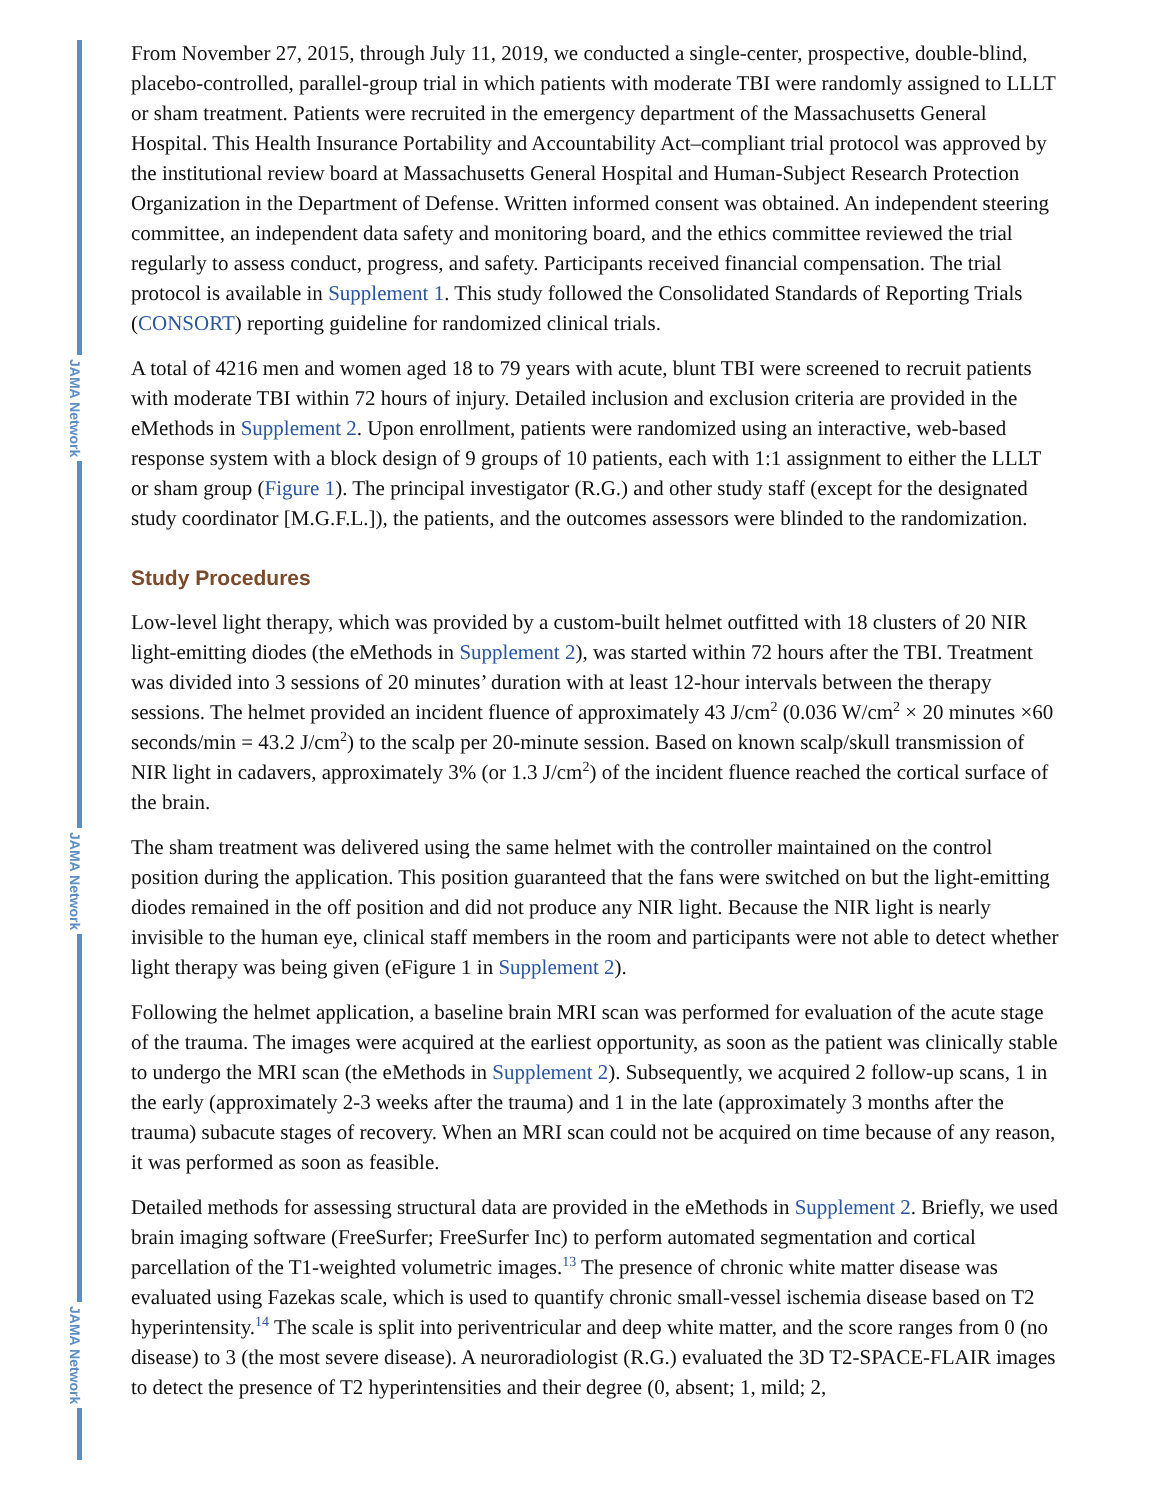From November 27, 2015, through July 11, 2019, we conducted a single-center, prospective, double-blind, placebo-controlled, parallel-group trial in which patients with moderate TBI were randomly assigned to LLLT or sham treatment. Patients were recruited in the emergency department of the Massachusetts General Hospital. This Health Insurance Portability and Accountability Act–compliant trial protocol was approved by the institutional review board at Massachusetts General Hospital and Human-Subject Research Protection Organization in the Department of Defense. Written informed consent was obtained. An independent steering committee, an independent data safety and monitoring board, and the ethics committee reviewed the trial regularly to assess conduct, progress, and safety. Participants received financial compensation. The trial protocol is available in Supplement 1. This study followed the Consolidated Standards of Reporting Trials (CONSORT) reporting guideline for randomized clinical trials.
A total of 4216 men and women aged 18 to 79 years with acute, blunt TBI were screened to recruit patients with moderate TBI within 72 hours of injury. Detailed inclusion and exclusion criteria are provided in the eMethods in Supplement 2. Upon enrollment, patients were randomized using an interactive, web-based response system with a block design of 9 groups of 10 patients, each with 1:1 assignment to either the LLLT or sham group (Figure 1). The principal investigator (R.G.) and other study staff (except for the designated study coordinator [M.G.F.L.]), the patients, and the outcomes assessors were blinded to the randomization.
Study Procedures
Low-level light therapy, which was provided by a custom-built helmet outfitted with 18 clusters of 20 NIR light-emitting diodes (the eMethods in Supplement 2), was started within 72 hours after the TBI. Treatment was divided into 3 sessions of 20 minutes’ duration with at least 12-hour intervals between the therapy sessions. The helmet provided an incident fluence of approximately 43 J/cm<sup>2</sup> (0.036 W/cm<sup>2</sup> × 20 minutes ×60 seconds/min = 43.2 J/cm<sup>2</sup>) to the scalp per 20-minute session. Based on known scalp/skull transmission of NIR light in cadavers, approximately 3% (or 1.3 J/cm<sup>2</sup>) of the incident fluence reached the cortical surface of the brain.
The sham treatment was delivered using the same helmet with the controller maintained on the control position during the application. This position guaranteed that the fans were switched on but the light-emitting diodes remained in the off position and did not produce any NIR light. Because the NIR light is nearly invisible to the human eye, clinical staff members in the room and participants were not able to detect whether light therapy was being given (eFigure 1 in Supplement 2).
Following the helmet application, a baseline brain MRI scan was performed for evaluation of the acute stage of the trauma. The images were acquired at the earliest opportunity, as soon as the patient was clinically stable to undergo the MRI scan (the eMethods in Supplement 2). Subsequently, we acquired 2 follow-up scans, 1 in the early (approximately 2-3 weeks after the trauma) and 1 in the late (approximately 3 months after the trauma) subacute stages of recovery. When an MRI scan could not be acquired on time because of any reason, it was performed as soon as feasible.
Detailed methods for assessing structural data are provided in the eMethods in Supplement 2. Briefly, we used brain imaging software (FreeSurfer; FreeSurfer Inc) to perform automated segmentation and cortical parcellation of the T1-weighted volumetric images.<sup>13</sup> The presence of chronic white matter disease was evaluated using Fazekas scale, which is used to quantify chronic small-vessel ischemia disease based on T2 hyperintensity.<sup>14</sup> The scale is split into periventricular and deep white matter, and the score ranges from 0 (no disease) to 3 (the most severe disease). A neuroradiologist (R.G.) evaluated the 3D T2-SPACE-FLAIR images to detect the presence of T2 hyperintensities and their degree (0, absent; 1, mild; 2,
JAMA Network
JAMA Network
JAMA Network